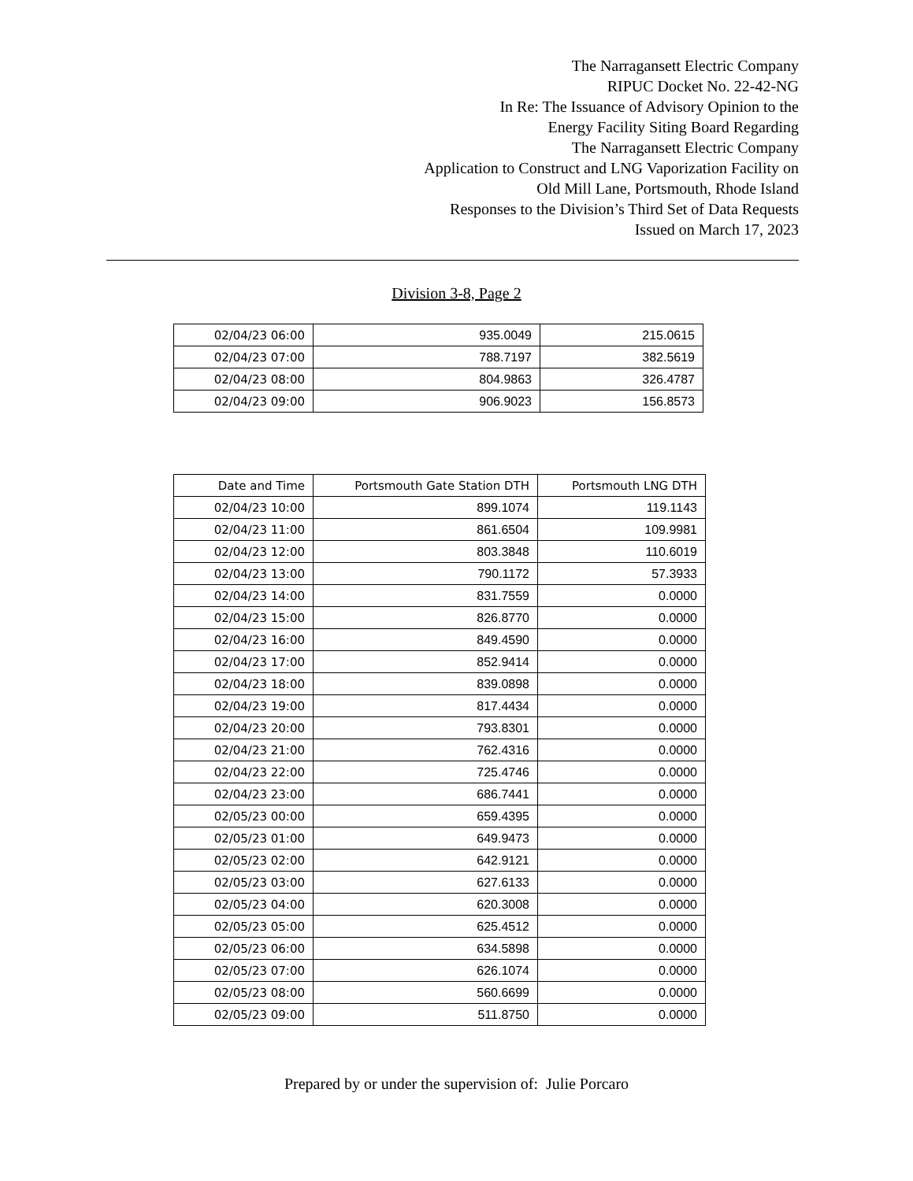The Narragansett Electric Company
RIPUC Docket No. 22-42-NG
In Re: The Issuance of Advisory Opinion to the
Energy Facility Siting Board Regarding
The Narragansett Electric Company
Application to Construct and LNG Vaporization Facility on
Old Mill Lane, Portsmouth, Rhode Island
Responses to the Division’s Third Set of Data Requests
Issued on March 17, 2023
Division 3-8, Page 2
| 02/04/23 06:00 | 935.0049 | 215.0615 |
| 02/04/23 07:00 | 788.7197 | 382.5619 |
| 02/04/23 08:00 | 804.9863 | 326.4787 |
| 02/04/23 09:00 | 906.9023 | 156.8573 |
| Date and Time | Portsmouth Gate Station DTH | Portsmouth LNG DTH |
| --- | --- | --- |
| 02/04/23 10:00 | 899.1074 | 119.1143 |
| 02/04/23 11:00 | 861.6504 | 109.9981 |
| 02/04/23 12:00 | 803.3848 | 110.6019 |
| 02/04/23 13:00 | 790.1172 | 57.3933 |
| 02/04/23 14:00 | 831.7559 | 0.0000 |
| 02/04/23 15:00 | 826.8770 | 0.0000 |
| 02/04/23 16:00 | 849.4590 | 0.0000 |
| 02/04/23 17:00 | 852.9414 | 0.0000 |
| 02/04/23 18:00 | 839.0898 | 0.0000 |
| 02/04/23 19:00 | 817.4434 | 0.0000 |
| 02/04/23 20:00 | 793.8301 | 0.0000 |
| 02/04/23 21:00 | 762.4316 | 0.0000 |
| 02/04/23 22:00 | 725.4746 | 0.0000 |
| 02/04/23 23:00 | 686.7441 | 0.0000 |
| 02/05/23 00:00 | 659.4395 | 0.0000 |
| 02/05/23 01:00 | 649.9473 | 0.0000 |
| 02/05/23 02:00 | 642.9121 | 0.0000 |
| 02/05/23 03:00 | 627.6133 | 0.0000 |
| 02/05/23 04:00 | 620.3008 | 0.0000 |
| 02/05/23 05:00 | 625.4512 | 0.0000 |
| 02/05/23 06:00 | 634.5898 | 0.0000 |
| 02/05/23 07:00 | 626.1074 | 0.0000 |
| 02/05/23 08:00 | 560.6699 | 0.0000 |
| 02/05/23 09:00 | 511.8750 | 0.0000 |
Prepared by or under the supervision of: Julie Porcaro